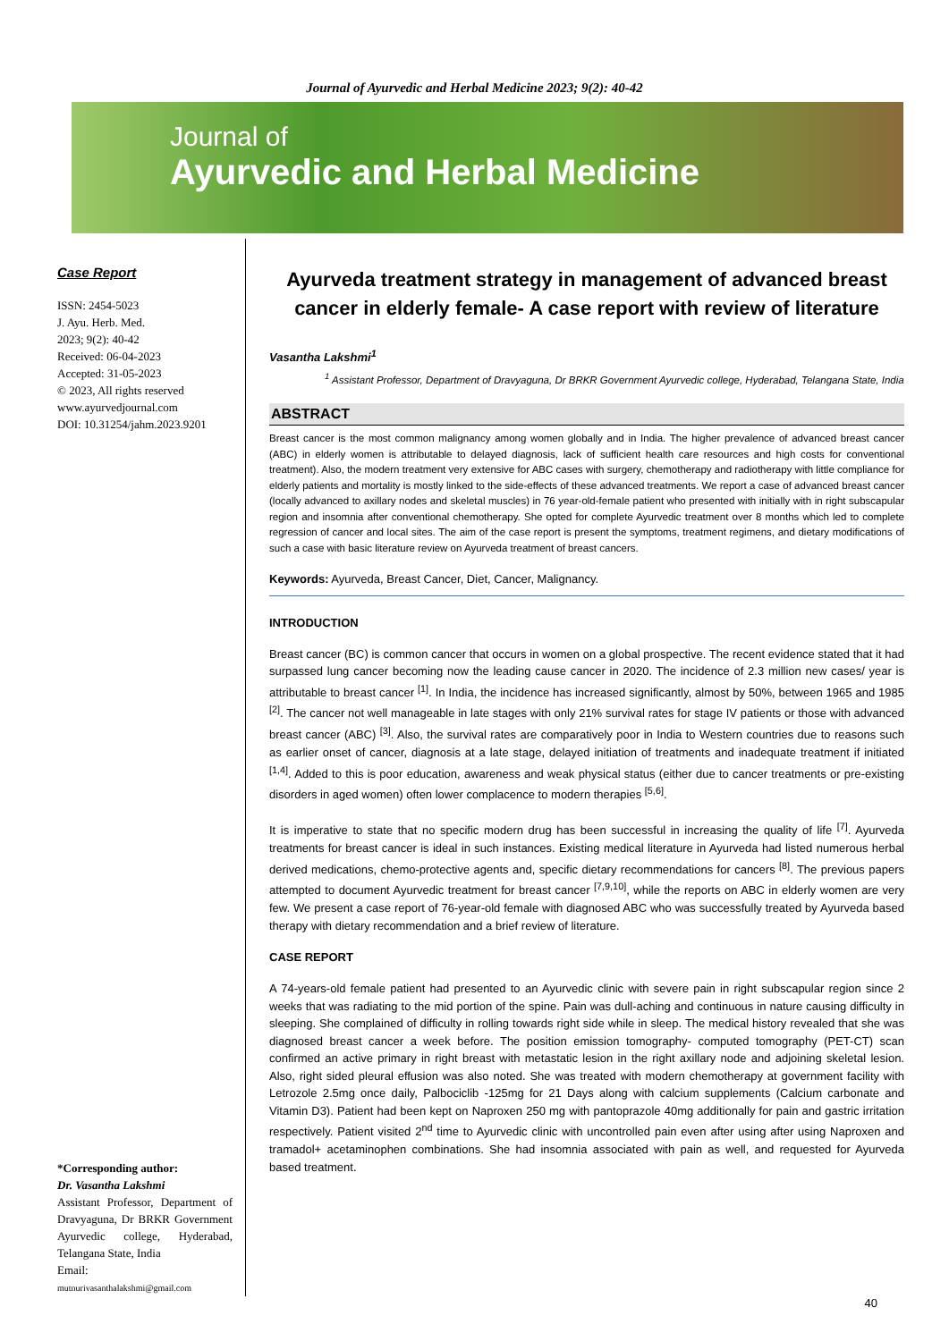Journal of Ayurvedic and Herbal Medicine 2023; 9(2): 40-42
Journal of
Ayurvedic and Herbal Medicine
Case Report
ISSN: 2454-5023
J. Ayu. Herb. Med.
2023; 9(2): 40-42
Received: 06-04-2023
Accepted: 31-05-2023
© 2023, All rights reserved
www.ayurvedjournal.com
DOI: 10.31254/jahm.2023.9201
*Corresponding author:
Dr. Vasantha Lakshmi
Assistant Professor, Department of Dravyaguna, Dr BRKR Government Ayurvedic college, Hyderabad, Telangana State, India
Email:
mutnurivasanthalakshmi@gmail.com
Ayurveda treatment strategy in management of advanced breast cancer in elderly female- A case report with review of literature
Vasantha Lakshmi<sup>1</sup>
<sup>1</sup> Assistant Professor, Department of Dravyaguna, Dr BRKR Government Ayurvedic college, Hyderabad, Telangana State, India
ABSTRACT
Breast cancer is the most common malignancy among women globally and in India. The higher prevalence of advanced breast cancer (ABC) in elderly women is attributable to delayed diagnosis, lack of sufficient health care resources and high costs for conventional treatment). Also, the modern treatment very extensive for ABC cases with surgery, chemotherapy and radiotherapy with little compliance for elderly patients and mortality is mostly linked to the side-effects of these advanced treatments. We report a case of advanced breast cancer (locally advanced to axillary nodes and skeletal muscles) in 76 year-old-female patient who presented with initially with in right subscapular region and insomnia after conventional chemotherapy. She opted for complete Ayurvedic treatment over 8 months which led to complete regression of cancer and local sites. The aim of the case report is present the symptoms, treatment regimens, and dietary modifications of such a case with basic literature review on Ayurveda treatment of breast cancers.
Keywords: Ayurveda, Breast Cancer, Diet, Cancer, Malignancy.
INTRODUCTION
Breast cancer (BC) is common cancer that occurs in women on a global prospective. The recent evidence stated that it had surpassed lung cancer becoming now the leading cause cancer in 2020. The incidence of 2.3 million new cases/ year is attributable to breast cancer <sup>[1]</sup>. In India, the incidence has increased significantly, almost by 50%, between 1965 and 1985 <sup>[2]</sup>. The cancer not well manageable in late stages with only 21% survival rates for stage IV patients or those with advanced breast cancer (ABC) <sup>[3]</sup>. Also, the survival rates are comparatively poor in India to Western countries due to reasons such as earlier onset of cancer, diagnosis at a late stage, delayed initiation of treatments and inadequate treatment if initiated <sup>[1,4]</sup>. Added to this is poor education, awareness and weak physical status (either due to cancer treatments or pre-existing disorders in aged women) often lower complacence to modern therapies <sup>[5,6]</sup>.
It is imperative to state that no specific modern drug has been successful in increasing the quality of life <sup>[7]</sup>. Ayurveda treatments for breast cancer is ideal in such instances. Existing medical literature in Ayurveda had listed numerous herbal derived medications, chemo-protective agents and, specific dietary recommendations for cancers <sup>[8]</sup>. The previous papers attempted to document Ayurvedic treatment for breast cancer <sup>[7,9,10]</sup>, while the reports on ABC in elderly women are very few. We present a case report of 76-year-old female with diagnosed ABC who was successfully treated by Ayurveda based therapy with dietary recommendation and a brief review of literature.
CASE REPORT
A 74-years-old female patient had presented to an Ayurvedic clinic with severe pain in right subscapular region since 2 weeks that was radiating to the mid portion of the spine. Pain was dull-aching and continuous in nature causing difficulty in sleeping. She complained of difficulty in rolling towards right side while in sleep. The medical history revealed that she was diagnosed breast cancer a week before. The position emission tomography- computed tomography (PET-CT) scan confirmed an active primary in right breast with metastatic lesion in the right axillary node and adjoining skeletal lesion. Also, right sided pleural effusion was also noted. She was treated with modern chemotherapy at government facility with Letrozole 2.5mg once daily, Palbociclib -125mg for 21 Days along with calcium supplements (Calcium carbonate and Vitamin D3). Patient had been kept on Naproxen 250 mg with pantoprazole 40mg additionally for pain and gastric irritation respectively. Patient visited 2<sup>nd</sup> time to Ayurvedic clinic with uncontrolled pain even after using after using Naproxen and tramadol+ acetaminophen combinations. She had insomnia associated with pain as well, and requested for Ayurveda based treatment.
40